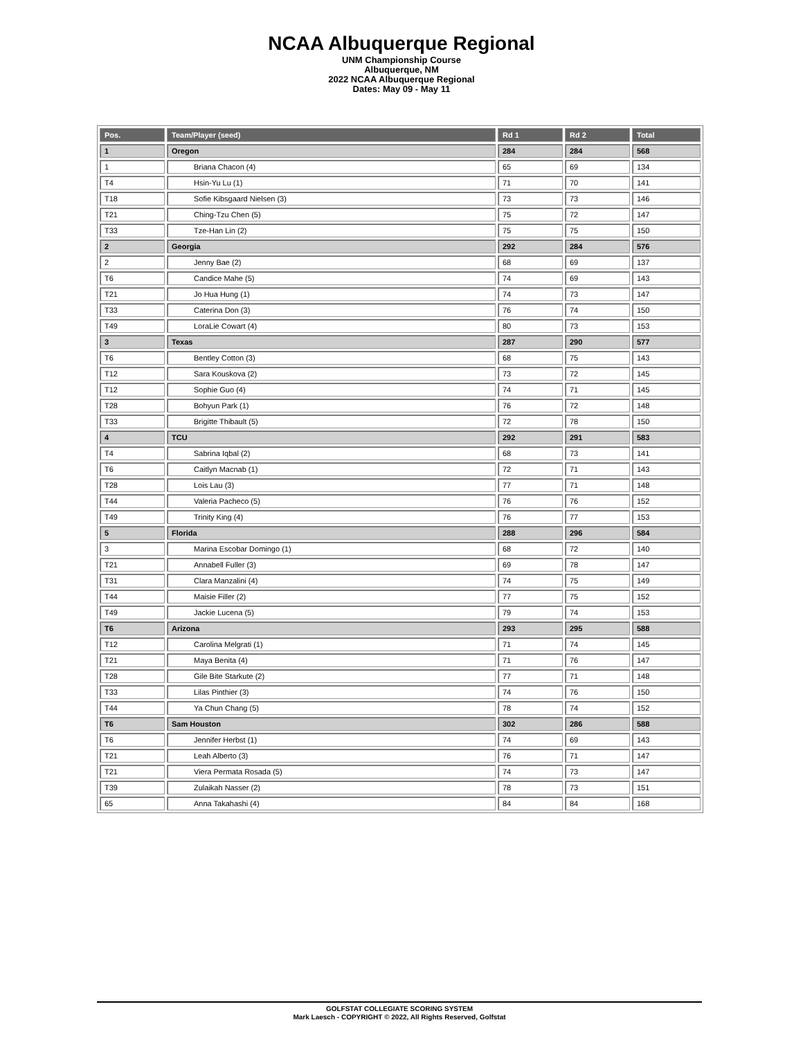NCAA Albuquerque Regional
UNM Championship Course
Albuquerque, NM
2022 NCAA Albuquerque Regional
Dates: May 09 - May 11
| Pos. | Team/Player (seed) | Rd 1 | Rd 2 | Total |
| --- | --- | --- | --- | --- |
| 1 | Oregon | 284 | 284 | 568 |
| 1 | Briana Chacon (4) | 65 | 69 | 134 |
| T4 | Hsin-Yu Lu (1) | 71 | 70 | 141 |
| T18 | Sofie Kibsgaard Nielsen (3) | 73 | 73 | 146 |
| T21 | Ching-Tzu Chen (5) | 75 | 72 | 147 |
| T33 | Tze-Han Lin (2) | 75 | 75 | 150 |
| 2 | Georgia | 292 | 284 | 576 |
| 2 | Jenny Bae (2) | 68 | 69 | 137 |
| T6 | Candice Mahe (5) | 74 | 69 | 143 |
| T21 | Jo Hua Hung (1) | 74 | 73 | 147 |
| T33 | Caterina Don (3) | 76 | 74 | 150 |
| T49 | LoraLie Cowart (4) | 80 | 73 | 153 |
| 3 | Texas | 287 | 290 | 577 |
| T6 | Bentley Cotton (3) | 68 | 75 | 143 |
| T12 | Sara Kouskova (2) | 73 | 72 | 145 |
| T12 | Sophie Guo (4) | 74 | 71 | 145 |
| T28 | Bohyun Park (1) | 76 | 72 | 148 |
| T33 | Brigitte Thibault (5) | 72 | 78 | 150 |
| 4 | TCU | 292 | 291 | 583 |
| T4 | Sabrina Iqbal (2) | 68 | 73 | 141 |
| T6 | Caitlyn Macnab (1) | 72 | 71 | 143 |
| T28 | Lois Lau (3) | 77 | 71 | 148 |
| T44 | Valeria Pacheco (5) | 76 | 76 | 152 |
| T49 | Trinity King (4) | 76 | 77 | 153 |
| 5 | Florida | 288 | 296 | 584 |
| 3 | Marina Escobar Domingo (1) | 68 | 72 | 140 |
| T21 | Annabell Fuller (3) | 69 | 78 | 147 |
| T31 | Clara Manzalini (4) | 74 | 75 | 149 |
| T44 | Maisie Filler (2) | 77 | 75 | 152 |
| T49 | Jackie Lucena (5) | 79 | 74 | 153 |
| T6 | Arizona | 293 | 295 | 588 |
| T12 | Carolina Melgrati (1) | 71 | 74 | 145 |
| T21 | Maya Benita (4) | 71 | 76 | 147 |
| T28 | Gile Bite Starkute (2) | 77 | 71 | 148 |
| T33 | Lilas Pinthier (3) | 74 | 76 | 150 |
| T44 | Ya Chun Chang (5) | 78 | 74 | 152 |
| T6 | Sam Houston | 302 | 286 | 588 |
| T6 | Jennifer Herbst (1) | 74 | 69 | 143 |
| T21 | Leah Alberto (3) | 76 | 71 | 147 |
| T21 | Viera Permata Rosada (5) | 74 | 73 | 147 |
| T39 | Zulaikah Nasser (2) | 78 | 73 | 151 |
| 65 | Anna Takahashi (4) | 84 | 84 | 168 |
GOLFSTAT COLLEGIATE SCORING SYSTEM
Mark Laesch - COPYRIGHT © 2022, All Rights Reserved, Golfstat